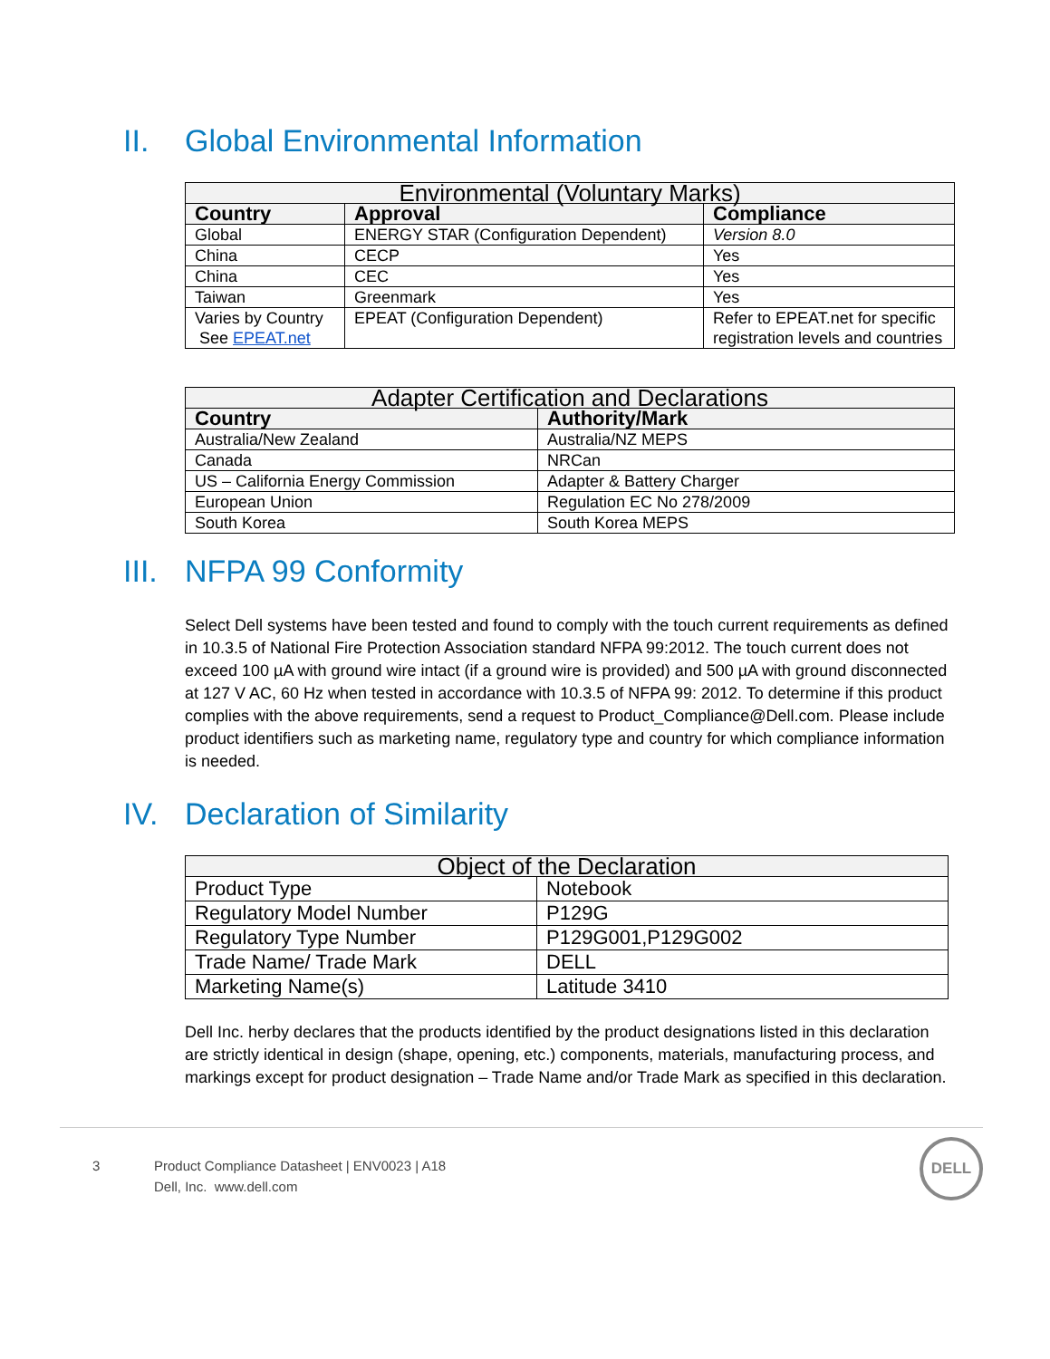II. Global Environmental Information
| Environmental (Voluntary Marks) | | |
| --- | --- | --- |
| Country | Approval | Compliance |
| Global | ENERGY STAR (Configuration Dependent) | Version 8.0 |
| China | CECP | Yes |
| China | CEC | Yes |
| Taiwan | Greenmark | Yes |
| Varies by Country See EPEAT.net | EPEAT (Configuration Dependent) | Refer to EPEAT.net for specific registration levels and countries |
| Adapter Certification and Declarations | |
| --- | --- |
| Country | Authority/Mark |
| Australia/New Zealand | Australia/NZ MEPS |
| Canada | NRCan |
| US – California Energy Commission | Adapter & Battery Charger |
| European Union | Regulation EC No 278/2009 |
| South Korea | South Korea MEPS |
III. NFPA 99 Conformity
Select Dell systems have been tested and found to comply with the touch current requirements as defined in 10.3.5 of National Fire Protection Association standard NFPA 99:2012. The touch current does not exceed 100 µA with ground wire intact (if a ground wire is provided) and 500 µA with ground disconnected at 127 V AC, 60 Hz when tested in accordance with 10.3.5 of NFPA 99: 2012. To determine if this product complies with the above requirements, send a request to Product_Compliance@Dell.com. Please include product identifiers such as marketing name, regulatory type and country for which compliance information is needed.
IV. Declaration of Similarity
| Object of the Declaration | |
| --- | --- |
| Product Type | Notebook |
| Regulatory Model Number | P129G |
| Regulatory Type Number | P129G001,P129G002 |
| Trade Name/ Trade Mark | DELL |
| Marketing Name(s) | Latitude 3410 |
Dell Inc. herby declares that the products identified by the product designations listed in this declaration are strictly identical in design (shape, opening, etc.) components, materials, manufacturing process, and markings except for product designation – Trade Name and/or Trade Mark as specified in this declaration.
3 Product Compliance Datasheet | ENV0023 | A18
Dell, Inc. www.dell.com
DELL